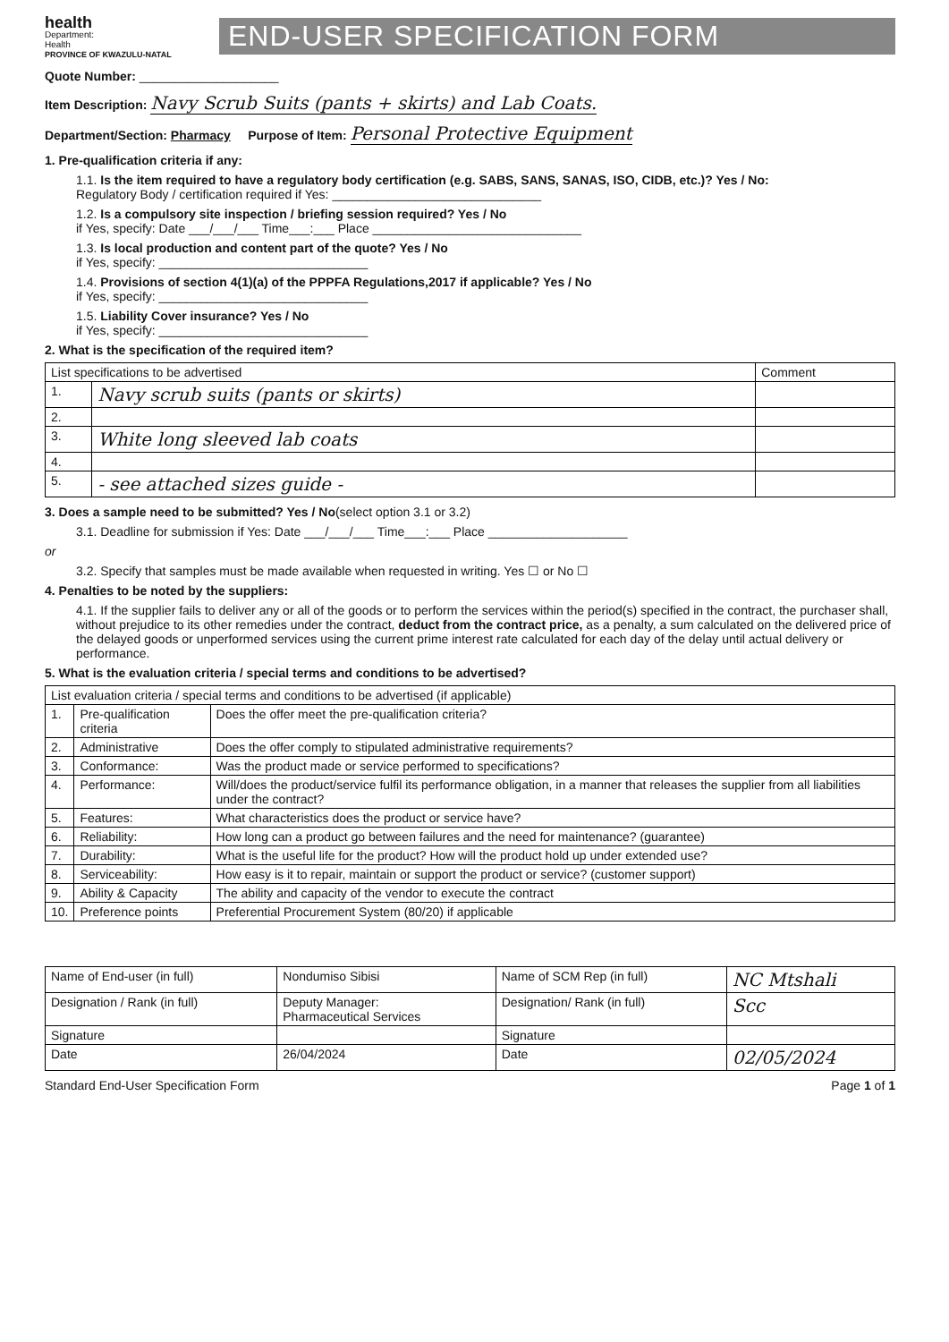health
Department:
Health
PROVINCE OF KWAZULU-NATAL
END-USER SPECIFICATION FORM
Quote Number: ____________________
Item Description: Navy Scrub Suits (pants + skirts) and Lab Coats.
Department/Section: Pharmacy Purpose of Item: Personal Protective Equipment
1. Pre-qualification criteria if any:
1.1. Is the item required to have a regulatory body certification (e.g. SABS, SANS, SANAS, ISO, CIDB, etc.)? Yes / No:
Regulatory Body / certification required if Yes: ______________________________
1.2. Is a compulsory site inspection / briefing session required? Yes / No
if Yes, specify: Date ___/___/___ Time___:___ Place ______________________________
1.3. Is local production and content part of the quote? Yes / No
if Yes, specify: ______________________________
1.4. Provisions of section 4(1)(a) of the PPPFA Regulations,2017 if applicable? Yes / No
if Yes, specify: ______________________________
1.5. Liability Cover insurance? Yes / No
if Yes, specify: ______________________________
2. What is the specification of the required item?
| List specifications to be advertised | | Comment |
| --- | --- | --- |
| 1. | Navy scrub suits (pants or skirts) | |
| 2. | | |
| 3. | White long sleeved lab coats | |
| 4. | | |
| 5. | - see attached sizes guide - | |
3. Does a sample need to be submitted? Yes / No(select option 3.1 or 3.2)
3.1. Deadline for submission if Yes: Date ___/___/___ Time___:___ Place ____________________
or
3.2. Specify that samples must be made available when requested in writing. Yes ☐ or No ☐
4. Penalties to be noted by the suppliers:
4.1. If the supplier fails to deliver any or all of the goods or to perform the services within the period(s) specified in the contract, the purchaser shall, without prejudice to its other remedies under the contract, deduct from the contract price, as a penalty, a sum calculated on the delivered price of the delayed goods or unperformed services using the current prime interest rate calculated for each day of the delay until actual delivery or performance.
5. What is the evaluation criteria / special terms and conditions to be advertised?
| List evaluation criteria / special terms and conditions to be advertised (if applicable) | | |
| --- | --- | --- |
| 1. | Pre-qualification criteria | Does the offer meet the pre-qualification criteria? |
| 2. | Administrative | Does the offer comply to stipulated administrative requirements? |
| 3. | Conformance: | Was the product made or service performed to specifications? |
| 4. | Performance: | Will/does the product/service fulfil its performance obligation, in a manner that releases the supplier from all liabilities under the contract? |
| 5. | Features: | What characteristics does the product or service have? |
| 6. | Reliability: | How long can a product go between failures and the need for maintenance? (guarantee) |
| 7. | Durability: | What is the useful life for the product? How will the product hold up under extended use? |
| 8. | Serviceability: | How easy is it to repair, maintain or support the product or service? (customer support) |
| 9. | Ability & Capacity | The ability and capacity of the vendor to execute the contract |
| 10. | Preference points | Preferential Procurement System (80/20) if applicable |
| Name of End-user (in full) | Nondumiso Sibisi | Name of SCM Rep (in full) | NC Mtshali |
| Designation / Rank (in full) | Deputy Manager: Pharmaceutical Services | Designation/ Rank (in full) | Scc |
| Signature | | Signature | |
| Date | 26/04/2024 | Date | 02/05/2024 |
Standard End-User Specification Form Page 1 of 1